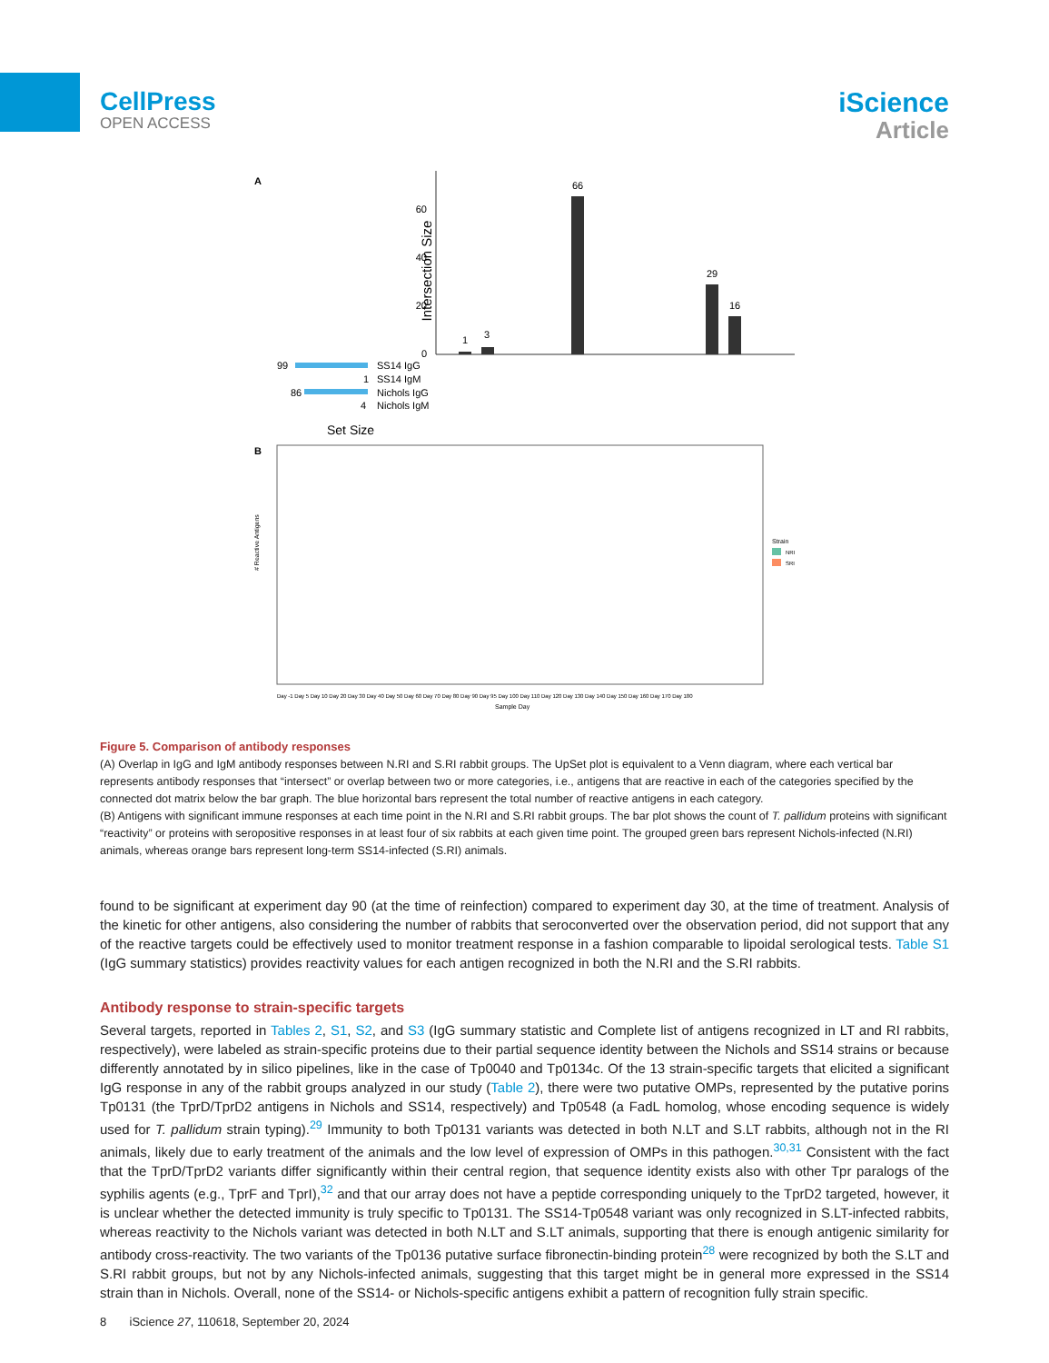CellPress
OPEN ACCESS
iScience
Article
A
Intersection Size
0
20
40
60
1
3
66
29
16
99
86
1
4
SS14 IgG
SS14 IgM
Nichols IgG
Nichols IgM
Set Size
B
Day -1 Day 5 Day 10 Day 20 Day 30 Day 40 Day 50 Day 60 Day 70 Day 80 Day 90 Day 95 Day 100 Day 110 Day 120 Day 130 Day 140 Day 150 Day 160 Day 170 Day 180
Sample Day
# Reactive Antigens
Strain
NRI
SRI
Figure 5. Comparison of antibody responses
(A) Overlap in IgG and IgM antibody responses between N.RI and S.RI rabbit groups. The UpSet plot is equivalent to a Venn diagram, where each vertical bar represents antibody responses that “intersect” or overlap between two or more categories, i.e., antigens that are reactive in each of the categories specified by the connected dot matrix below the bar graph. The blue horizontal bars represent the total number of reactive antigens in each category.
(B) Antigens with significant immune responses at each time point in the N.RI and S.RI rabbit groups. The bar plot shows the count of T. pallidum proteins with significant “reactivity” or proteins with seropositive responses in at least four of six rabbits at each given time point. The grouped green bars represent Nichols-infected (N.RI) animals, whereas orange bars represent long-term SS14-infected (S.RI) animals.
found to be significant at experiment day 90 (at the time of reinfection) compared to experiment day 30, at the time of treatment. Analysis of the kinetic for other antigens, also considering the number of rabbits that seroconverted over the observation period, did not support that any of the reactive targets could be effectively used to monitor treatment response in a fashion comparable to lipoidal serological tests. Table S1 (IgG summary statistics) provides reactivity values for each antigen recognized in both the N.RI and the S.RI rabbits.
Antibody response to strain-specific targets
Several targets, reported in Tables 2, S1, S2, and S3 (IgG summary statistic and Complete list of antigens recognized in LT and RI rabbits, respectively), were labeled as strain-specific proteins due to their partial sequence identity between the Nichols and SS14 strains or because differently annotated by in silico pipelines, like in the case of Tp0040 and Tp0134c. Of the 13 strain-specific targets that elicited a significant IgG response in any of the rabbit groups analyzed in our study (Table 2), there were two putative OMPs, represented by the putative porins Tp0131 (the TprD/TprD2 antigens in Nichols and SS14, respectively) and Tp0548 (a FadL homolog, whose encoding sequence is widely used for T. pallidum strain typing).<sup>29</sup> Immunity to both Tp0131 variants was detected in both N.LT and S.LT rabbits, although not in the RI animals, likely due to early treatment of the animals and the low level of expression of OMPs in this pathogen.<sup>30,31</sup> Consistent with the fact that the TprD/TprD2 variants differ significantly within their central region, that sequence identity exists also with other Tpr paralogs of the syphilis agents (e.g., TprF and TprI),<sup>32</sup> and that our array does not have a peptide corresponding uniquely to the TprD2 targeted, however, it is unclear whether the detected immunity is truly specific to Tp0131. The SS14-Tp0548 variant was only recognized in S.LT-infected rabbits, whereas reactivity to the Nichols variant was detected in both N.LT and S.LT animals, supporting that there is enough antigenic similarity for antibody cross-reactivity. The two variants of the Tp0136 putative surface fibronectin-binding protein<sup>28</sup> were recognized by both the S.LT and S.RI rabbit groups, but not by any Nichols-infected animals, suggesting that this target might be in general more expressed in the SS14 strain than in Nichols. Overall, none of the SS14- or Nichols-specific antigens exhibit a pattern of recognition fully strain specific.
8 iScience 27, 110618, September 20, 2024